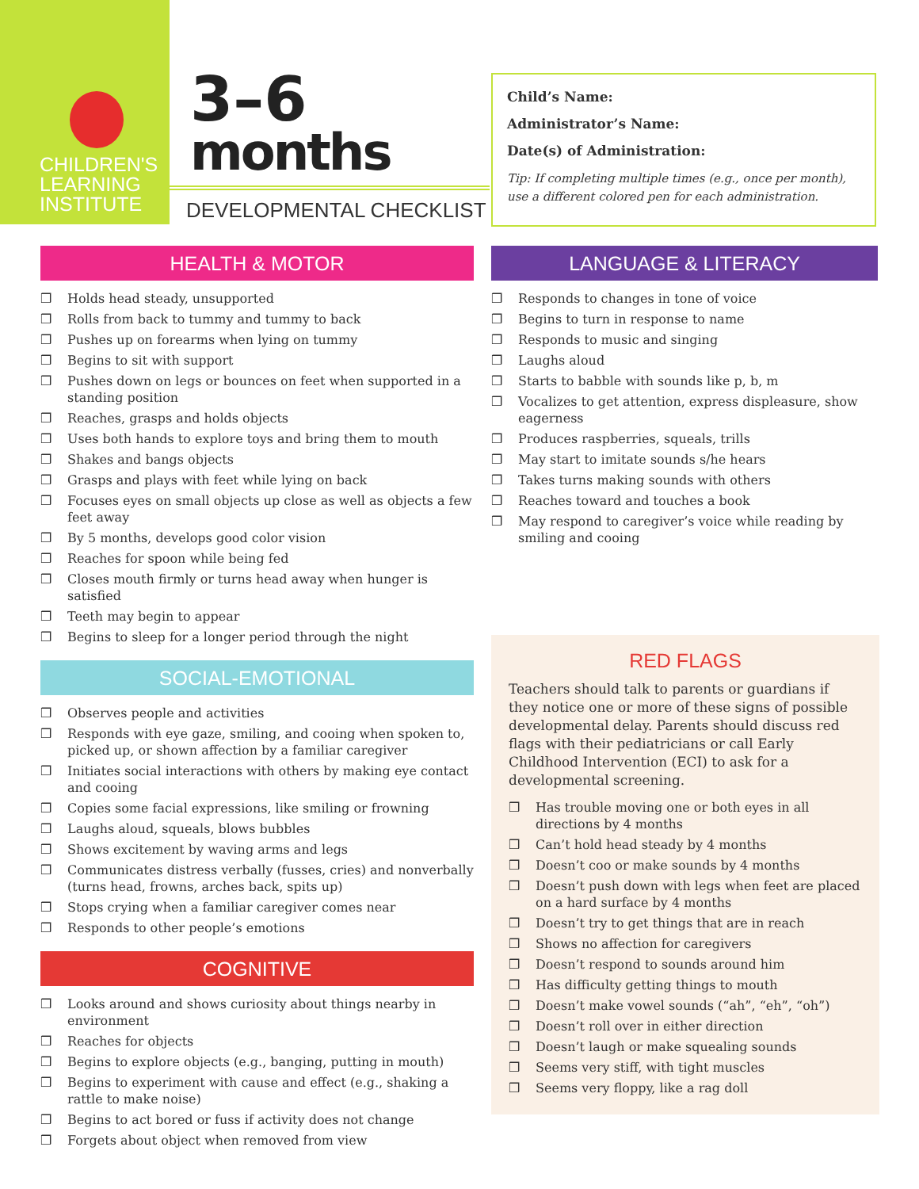CHILDREN'S
LEARNING
INSTITUTE
3–6
months
DEVELOPMENTAL CHECKLIST
Child’s Name:
Administrator’s Name:
Date(s) of Administration:
Tip: If completing multiple times (e.g., once per month), use a different colored pen for each administration.
HEALTH & MOTOR
❒ Holds head steady, unsupported
❒ Rolls from back to tummy and tummy to back
❒ Pushes up on forearms when lying on tummy
❒ Begins to sit with support
❒ Pushes down on legs or bounces on feet when supported in a standing position
❒ Reaches, grasps and holds objects
❒ Uses both hands to explore toys and bring them to mouth
❒ Shakes and bangs objects
❒ Grasps and plays with feet while lying on back
❒ Focuses eyes on small objects up close as well as objects a few feet away
❒ By 5 months, develops good color vision
❒ Reaches for spoon while being fed
❒ Closes mouth firmly or turns head away when hunger is satisfied
❒ Teeth may begin to appear
❒ Begins to sleep for a longer period through the night
SOCIAL-EMOTIONAL
❒ Observes people and activities
❒ Responds with eye gaze, smiling, and cooing when spoken to, picked up, or shown affection by a familiar caregiver
❒ Initiates social interactions with others by making eye contact and cooing
❒ Copies some facial expressions, like smiling or frowning
❒ Laughs aloud, squeals, blows bubbles
❒ Shows excitement by waving arms and legs
❒ Communicates distress verbally (fusses, cries) and nonverbally (turns head, frowns, arches back, spits up)
❒ Stops crying when a familiar caregiver comes near
❒ Responds to other people’s emotions
COGNITIVE
❒ Looks around and shows curiosity about things nearby in environment
❒ Reaches for objects
❒ Begins to explore objects (e.g., banging, putting in mouth)
❒ Begins to experiment with cause and effect (e.g., shaking a rattle to make noise)
❒ Begins to act bored or fuss if activity does not change
❒ Forgets about object when removed from view
LANGUAGE & LITERACY
❒ Responds to changes in tone of voice
❒ Begins to turn in response to name
❒ Responds to music and singing
❒ Laughs aloud
❒ Starts to babble with sounds like p, b, m
❒ Vocalizes to get attention, express displeasure, show eagerness
❒ Produces raspberries, squeals, trills
❒ May start to imitate sounds s/he hears
❒ Takes turns making sounds with others
❒ Reaches toward and touches a book
❒ May respond to caregiver’s voice while reading by smiling and cooing
RED FLAGS
Teachers should talk to parents or guardians if they notice one or more of these signs of possible developmental delay. Parents should discuss red flags with their pediatricians or call Early Childhood Intervention (ECI) to ask for a developmental screening.
❒ Has trouble moving one or both eyes in all directions by 4 months
❒ Can’t hold head steady by 4 months
❒ Doesn’t coo or make sounds by 4 months
❒ Doesn’t push down with legs when feet are placed on a hard surface by 4 months
❒ Doesn’t try to get things that are in reach
❒ Shows no affection for caregivers
❒ Doesn’t respond to sounds around him
❒ Has difficulty getting things to mouth
❒ Doesn’t make vowel sounds (“ah”, “eh”, “oh”)
❒ Doesn’t roll over in either direction
❒ Doesn’t laugh or make squealing sounds
❒ Seems very stiff, with tight muscles
❒ Seems very floppy, like a rag doll